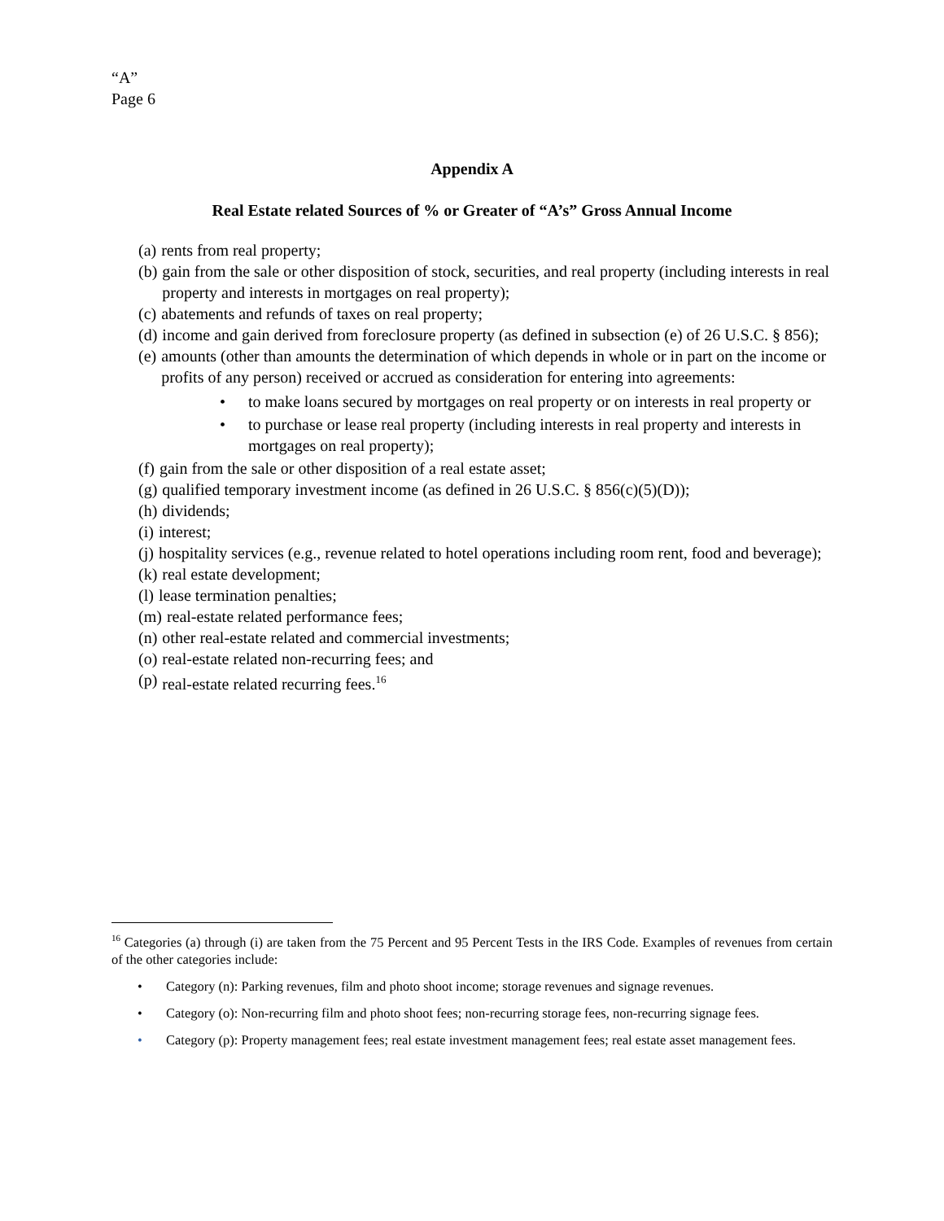“A”
Page 6
Appendix A
Real Estate related Sources of % or Greater of “A’s” Gross Annual Income
(a) rents from real property;
(b) gain from the sale or other disposition of stock, securities, and real property (including interests in real property and interests in mortgages on real property);
(c) abatements and refunds of taxes on real property;
(d) income and gain derived from foreclosure property (as defined in subsection (e) of 26 U.S.C. § 856);
(e) amounts (other than amounts the determination of which depends in whole or in part on the income or profits of any person) received or accrued as consideration for entering into agreements:
• to make loans secured by mortgages on real property or on interests in real property or
• to purchase or lease real property (including interests in real property and interests in mortgages on real property);
(f) gain from the sale or other disposition of a real estate asset;
(g) qualified temporary investment income (as defined in 26 U.S.C. § 856(c)(5)(D));
(h) dividends;
(i) interest;
(j) hospitality services (e.g., revenue related to hotel operations including room rent, food and beverage);
(k) real estate development;
(l) lease termination penalties;
(m) real-estate related performance fees;
(n) other real-estate related and commercial investments;
(o) real-estate related non-recurring fees; and
(p) real-estate related recurring fees.<sup>16</sup>
<sup>16</sup> Categories (a) through (i) are taken from the 75 Percent and 95 Percent Tests in the IRS Code. Examples of revenues from certain of the other categories include:
• Category (n): Parking revenues, film and photo shoot income; storage revenues and signage revenues.
• Category (o): Non-recurring film and photo shoot fees; non-recurring storage fees, non-recurring signage fees.
• Category (p): Property management fees; real estate investment management fees; real estate asset management fees.